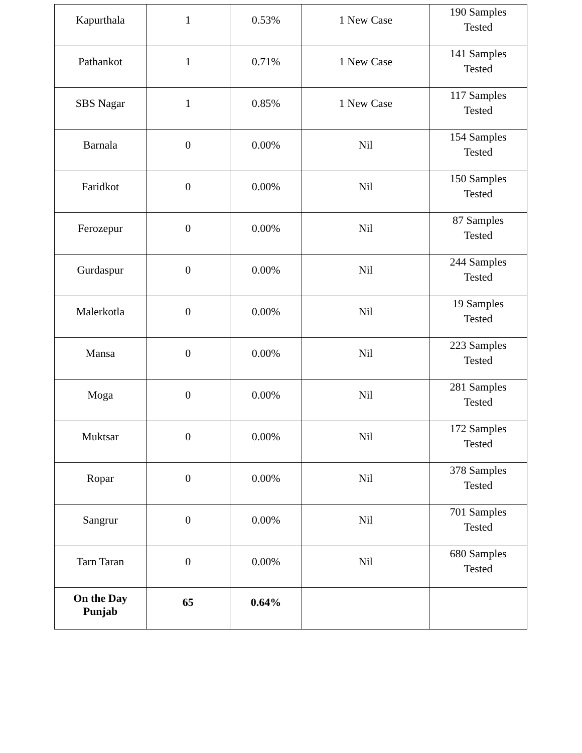| Kapurthala | 1 | 0.53% | 1 New Case | 190 Samples Tested |
| Pathankot | 1 | 0.71% | 1 New Case | 141 Samples Tested |
| SBS Nagar | 1 | 0.85% | 1 New Case | 117 Samples Tested |
| Barnala | 0 | 0.00% | Nil | 154 Samples Tested |
| Faridkot | 0 | 0.00% | Nil | 150 Samples Tested |
| Ferozepur | 0 | 0.00% | Nil | 87 Samples Tested |
| Gurdaspur | 0 | 0.00% | Nil | 244 Samples Tested |
| Malerkotla | 0 | 0.00% | Nil | 19 Samples Tested |
| Mansa | 0 | 0.00% | Nil | 223 Samples Tested |
| Moga | 0 | 0.00% | Nil | 281 Samples Tested |
| Muktsar | 0 | 0.00% | Nil | 172 Samples Tested |
| Ropar | 0 | 0.00% | Nil | 378 Samples Tested |
| Sangrur | 0 | 0.00% | Nil | 701 Samples Tested |
| Tarn Taran | 0 | 0.00% | Nil | 680 Samples Tested |
| On the Day Punjab | 65 | 0.64% | | |